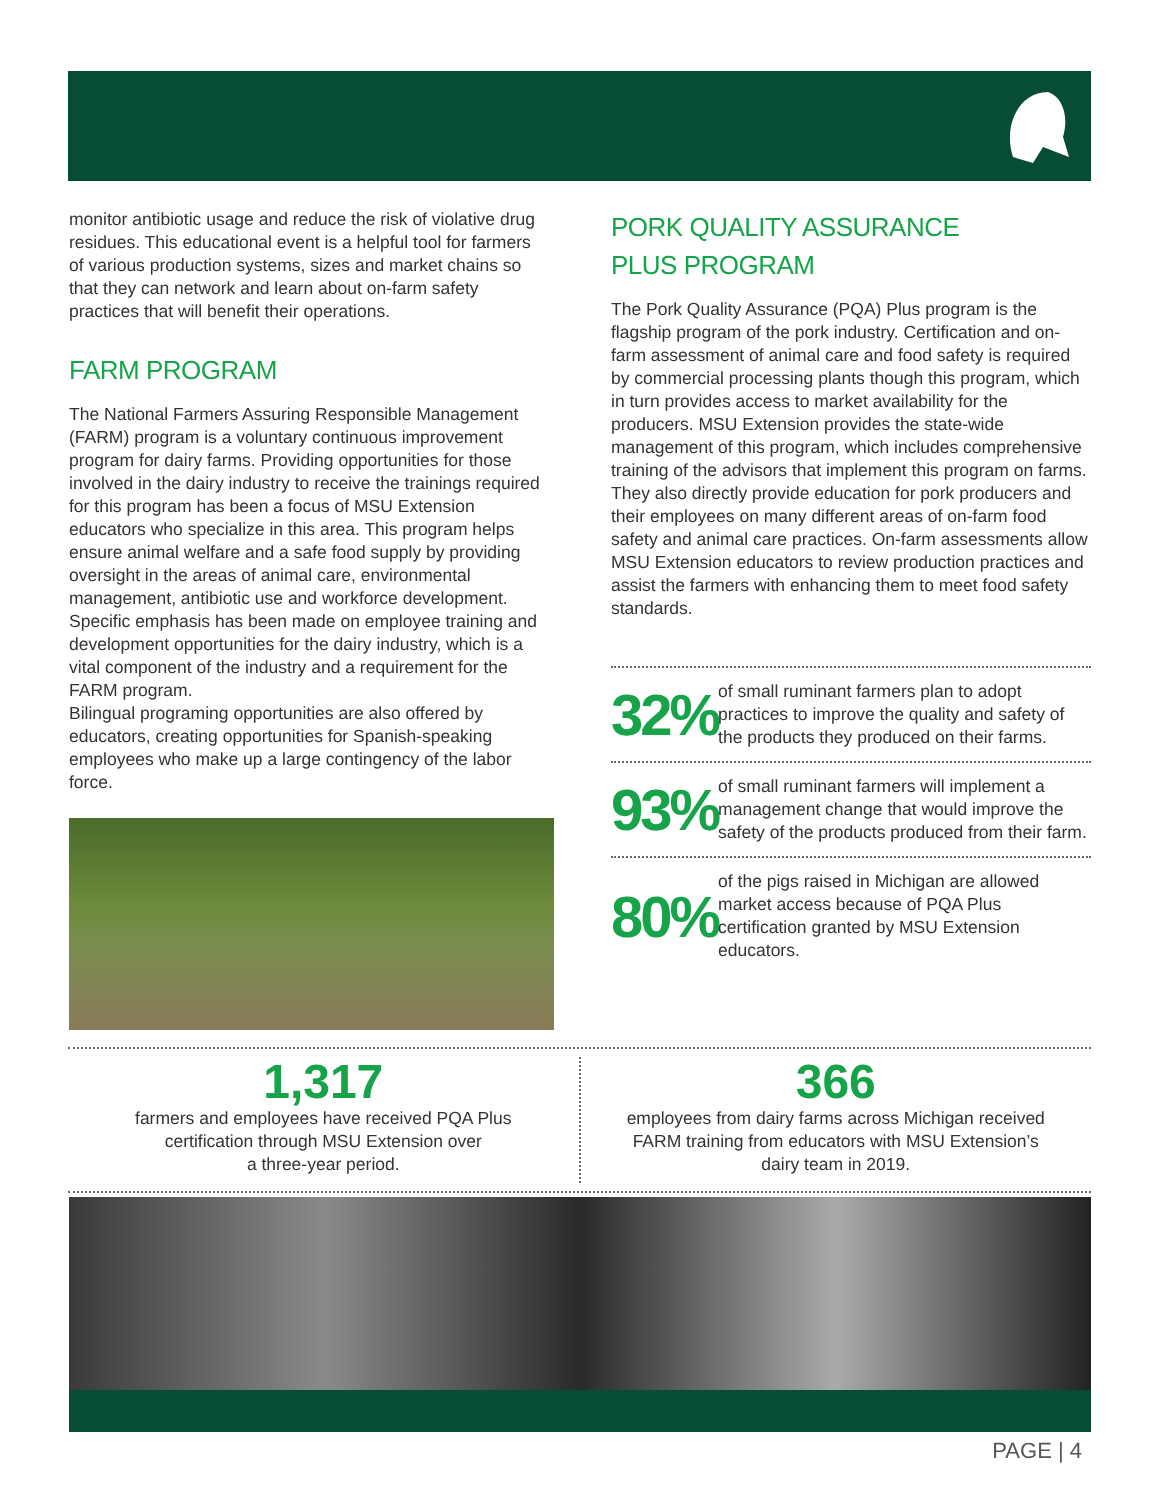monitor antibiotic usage and reduce the risk of violative drug residues. This educational event is a helpful tool for farmers of various production systems, sizes and market chains so that they can network and learn about on-farm safety practices that will benefit their operations.
FARM PROGRAM
The National Farmers Assuring Responsible Management (FARM) program is a voluntary continuous improvement program for dairy farms. Providing opportunities for those involved in the dairy industry to receive the trainings required for this program has been a focus of MSU Extension educators who specialize in this area. This program helps ensure animal welfare and a safe food supply by providing oversight in the areas of animal care, environmental management, antibiotic use and workforce development. Specific emphasis has been made on employee training and development opportunities for the dairy industry, which is a vital component of the industry and a requirement for the FARM program.
Bilingual programing opportunities are also offered by educators, creating opportunities for Spanish-speaking employees who make up a large contingency of the labor force.
PORK QUALITY ASSURANCE
PLUS PROGRAM
The Pork Quality Assurance (PQA) Plus program is the flagship program of the pork industry. Certification and on-farm assessment of animal care and food safety is required by commercial processing plants though this program, which in turn provides access to market availability for the producers. MSU Extension provides the state-wide management of this program, which includes comprehensive training of the advisors that implement this program on farms. They also directly provide education for pork producers and their employees on many different areas of on-farm food safety and animal care practices. On-farm assessments allow MSU Extension educators to review production practices and assist the farmers with enhancing them to meet food safety standards.
32%
of small ruminant farmers plan to adopt practices to improve the quality and safety of the products they produced on their farms.
93%
of small ruminant farmers will implement a management change that would improve the safety of the products produced from their farm.
80%
of the pigs raised in Michigan are allowed market access because of PQA Plus certification granted by MSU Extension educators.
1,317
farmers and employees have received PQA Plus
certification through MSU Extension over
a three-year period.
366
employees from dairy farms across Michigan received
FARM training from educators with MSU Extension’s
dairy team in 2019.
PAGE | 4